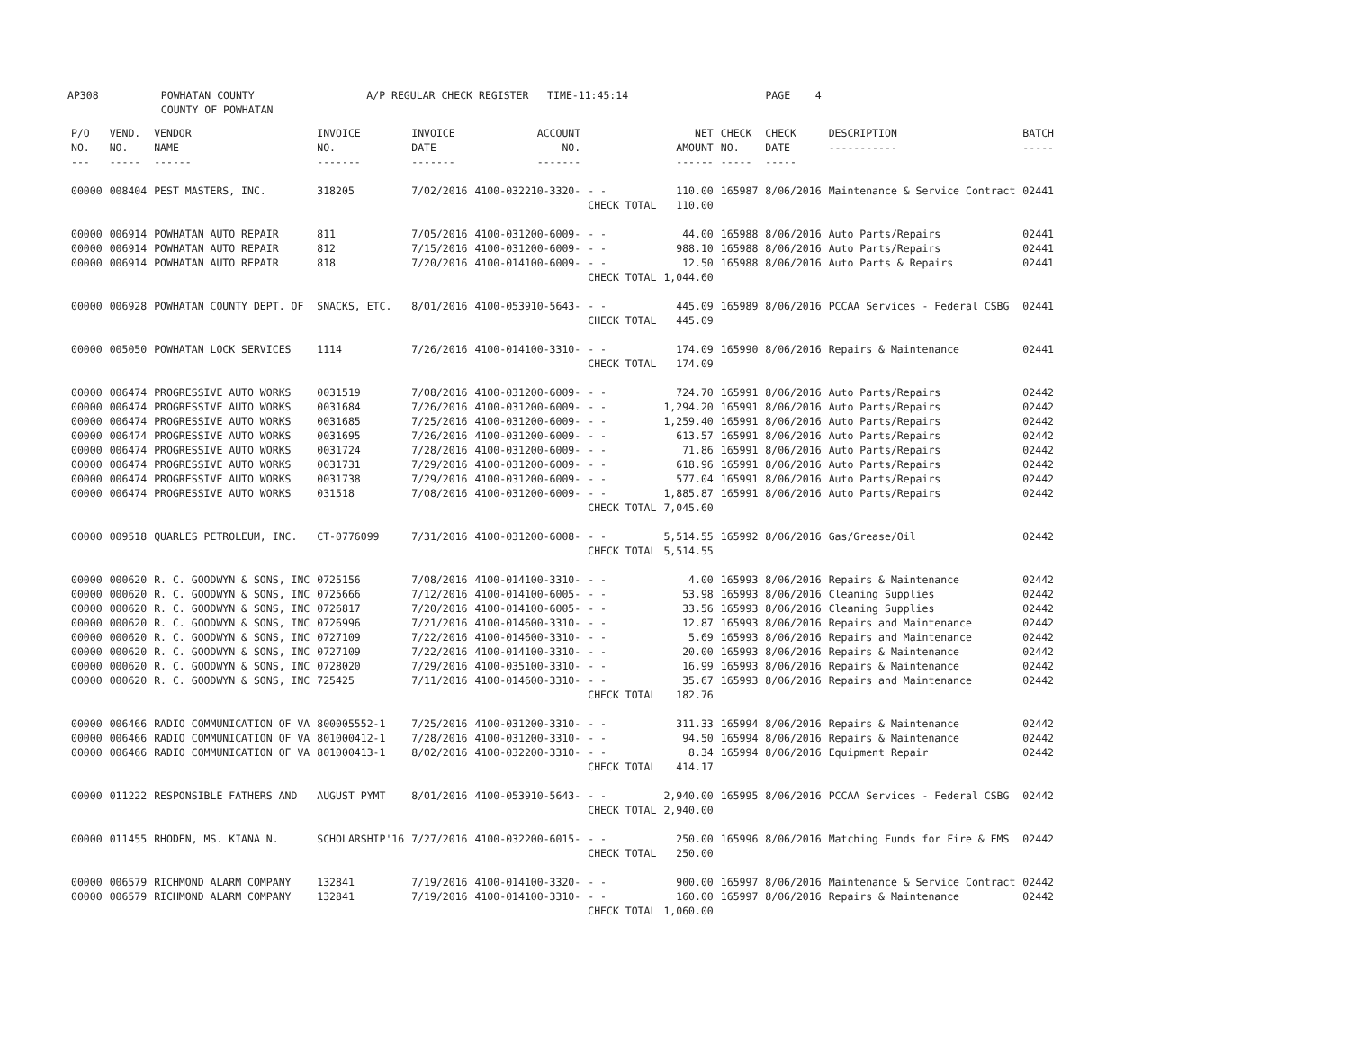AP308 POWHATAN COUNTY A/P REGULAR CHECK REGISTER TIME-11:45:14 PAGE 4 COUNTY OF POWHATAN
| P/O NO. --- | VEND. NO. ----- | VENDOR NAME ------ | INVOICE NO. ------- | INVOICE DATE ------- | ACCOUNT NO. ------- | | NET AMOUNT ------ | CHECK NO. ----- | CHECK DATE ----- | DESCRIPTION ----------- | BATCH ----- |
| --- | --- | --- | --- | --- | --- | --- | --- | --- | --- | --- | --- |
| 00000 | 008404 | PEST MASTERS, INC. | 318205 | 7/02/2016 | 4100-032210-3320- | - - | 110.00 | 165987 | 8/06/2016 | Maintenance & Service Contract | 02441 |
| | | | | | | CHECK TOTAL | 110.00 | | | | |
| 00000 | 006914 | POWHATAN AUTO REPAIR | 811 | 7/05/2016 | 4100-031200-6009- | - - | 44.00 | 165988 | 8/06/2016 | Auto Parts/Repairs | 02441 |
| 00000 | 006914 | POWHATAN AUTO REPAIR | 812 | 7/15/2016 | 4100-031200-6009- | - - | 988.10 | 165988 | 8/06/2016 | Auto Parts/Repairs | 02441 |
| 00000 | 006914 | POWHATAN AUTO REPAIR | 818 | 7/20/2016 | 4100-014100-6009- | - - | 12.50 | 165988 | 8/06/2016 | Auto Parts & Repairs | 02441 |
| | | | | | | CHECK TOTAL | 1,044.60 | | | | |
| 00000 | 006928 | POWHATAN COUNTY DEPT. OF | SNACKS, ETC. | 8/01/2016 | 4100-053910-5643- | - - | 445.09 | 165989 | 8/06/2016 | PCCAA Services - Federal CSBG | 02441 |
| | | | | | | CHECK TOTAL | 445.09 | | | | |
| 00000 | 005050 | POWHATAN LOCK SERVICES | 1114 | 7/26/2016 | 4100-014100-3310- | - - | 174.09 | 165990 | 8/06/2016 | Repairs & Maintenance | 02441 |
| | | | | | | CHECK TOTAL | 174.09 | | | | |
| 00000 | 006474 | PROGRESSIVE AUTO WORKS | 0031519 | 7/08/2016 | 4100-031200-6009- | - - | 724.70 | 165991 | 8/06/2016 | Auto Parts/Repairs | 02442 |
| 00000 | 006474 | PROGRESSIVE AUTO WORKS | 0031684 | 7/26/2016 | 4100-031200-6009- | - - | 1,294.20 | 165991 | 8/06/2016 | Auto Parts/Repairs | 02442 |
| 00000 | 006474 | PROGRESSIVE AUTO WORKS | 0031685 | 7/25/2016 | 4100-031200-6009- | - - | 1,259.40 | 165991 | 8/06/2016 | Auto Parts/Repairs | 02442 |
| 00000 | 006474 | PROGRESSIVE AUTO WORKS | 0031695 | 7/26/2016 | 4100-031200-6009- | - - | 613.57 | 165991 | 8/06/2016 | Auto Parts/Repairs | 02442 |
| 00000 | 006474 | PROGRESSIVE AUTO WORKS | 0031724 | 7/28/2016 | 4100-031200-6009- | - - | 71.86 | 165991 | 8/06/2016 | Auto Parts/Repairs | 02442 |
| 00000 | 006474 | PROGRESSIVE AUTO WORKS | 0031731 | 7/29/2016 | 4100-031200-6009- | - - | 618.96 | 165991 | 8/06/2016 | Auto Parts/Repairs | 02442 |
| 00000 | 006474 | PROGRESSIVE AUTO WORKS | 0031738 | 7/29/2016 | 4100-031200-6009- | - - | 577.04 | 165991 | 8/06/2016 | Auto Parts/Repairs | 02442 |
| 00000 | 006474 | PROGRESSIVE AUTO WORKS | 031518 | 7/08/2016 | 4100-031200-6009- | - - | 1,885.87 | 165991 | 8/06/2016 | Auto Parts/Repairs | 02442 |
| | | | | | | CHECK TOTAL | 7,045.60 | | | | |
| 00000 | 009518 | QUARLES PETROLEUM, INC. | CT-0776099 | 7/31/2016 | 4100-031200-6008- | - - | 5,514.55 | 165992 | 8/06/2016 | Gas/Grease/Oil | 02442 |
| | | | | | | CHECK TOTAL | 5,514.55 | | | | |
| 00000 | 000620 | R. C. GOODWYN & SONS, INC | 0725156 | 7/08/2016 | 4100-014100-3310- | - - | 4.00 | 165993 | 8/06/2016 | Repairs & Maintenance | 02442 |
| 00000 | 000620 | R. C. GOODWYN & SONS, INC | 0725666 | 7/12/2016 | 4100-014100-6005- | - - | 53.98 | 165993 | 8/06/2016 | Cleaning Supplies | 02442 |
| 00000 | 000620 | R. C. GOODWYN & SONS, INC | 0726817 | 7/20/2016 | 4100-014100-6005- | - - | 33.56 | 165993 | 8/06/2016 | Cleaning Supplies | 02442 |
| 00000 | 000620 | R. C. GOODWYN & SONS, INC | 0726996 | 7/21/2016 | 4100-014600-3310- | - - | 12.87 | 165993 | 8/06/2016 | Repairs and Maintenance | 02442 |
| 00000 | 000620 | R. C. GOODWYN & SONS, INC | 0727109 | 7/22/2016 | 4100-014600-3310- | - - | 5.69 | 165993 | 8/06/2016 | Repairs and Maintenance | 02442 |
| 00000 | 000620 | R. C. GOODWYN & SONS, INC | 0727109 | 7/22/2016 | 4100-014100-3310- | - - | 20.00 | 165993 | 8/06/2016 | Repairs & Maintenance | 02442 |
| 00000 | 000620 | R. C. GOODWYN & SONS, INC | 0728020 | 7/29/2016 | 4100-035100-3310- | - - | 16.99 | 165993 | 8/06/2016 | Repairs & Maintenance | 02442 |
| 00000 | 000620 | R. C. GOODWYN & SONS, INC | 725425 | 7/11/2016 | 4100-014600-3310- | - - | 35.67 | 165993 | 8/06/2016 | Repairs and Maintenance | 02442 |
| | | | | | | CHECK TOTAL | 182.76 | | | | |
| 00000 | 006466 | RADIO COMMUNICATION OF VA | 800005552-1 | 7/25/2016 | 4100-031200-3310- | - - | 311.33 | 165994 | 8/06/2016 | Repairs & Maintenance | 02442 |
| 00000 | 006466 | RADIO COMMUNICATION OF VA | 801000412-1 | 7/28/2016 | 4100-031200-3310- | - - | 94.50 | 165994 | 8/06/2016 | Repairs & Maintenance | 02442 |
| 00000 | 006466 | RADIO COMMUNICATION OF VA | 801000413-1 | 8/02/2016 | 4100-032200-3310- | - - | 8.34 | 165994 | 8/06/2016 | Equipment Repair | 02442 |
| | | | | | | CHECK TOTAL | 414.17 | | | | |
| 00000 | 011222 | RESPONSIBLE FATHERS AND | AUGUST PYMT | 8/01/2016 | 4100-053910-5643- | - - | 2,940.00 | 165995 | 8/06/2016 | PCCAA Services - Federal CSBG | 02442 |
| | | | | | | CHECK TOTAL | 2,940.00 | | | | |
| 00000 | 011455 | RHODEN, MS. KIANA N. | SCHOLARSHIP'16 | 7/27/2016 | 4100-032200-6015- | - - | 250.00 | 165996 | 8/06/2016 | Matching Funds for Fire & EMS | 02442 |
| | | | | | | CHECK TOTAL | 250.00 | | | | |
| 00000 | 006579 | RICHMOND ALARM COMPANY | 132841 | 7/19/2016 | 4100-014100-3320- | - - | 900.00 | 165997 | 8/06/2016 | Maintenance & Service Contract | 02442 |
| 00000 | 006579 | RICHMOND ALARM COMPANY | 132841 | 7/19/2016 | 4100-014100-3310- | - - | 160.00 | 165997 | 8/06/2016 | Repairs & Maintenance | 02442 |
| | | | | | | CHECK TOTAL | 1,060.00 | | | | |